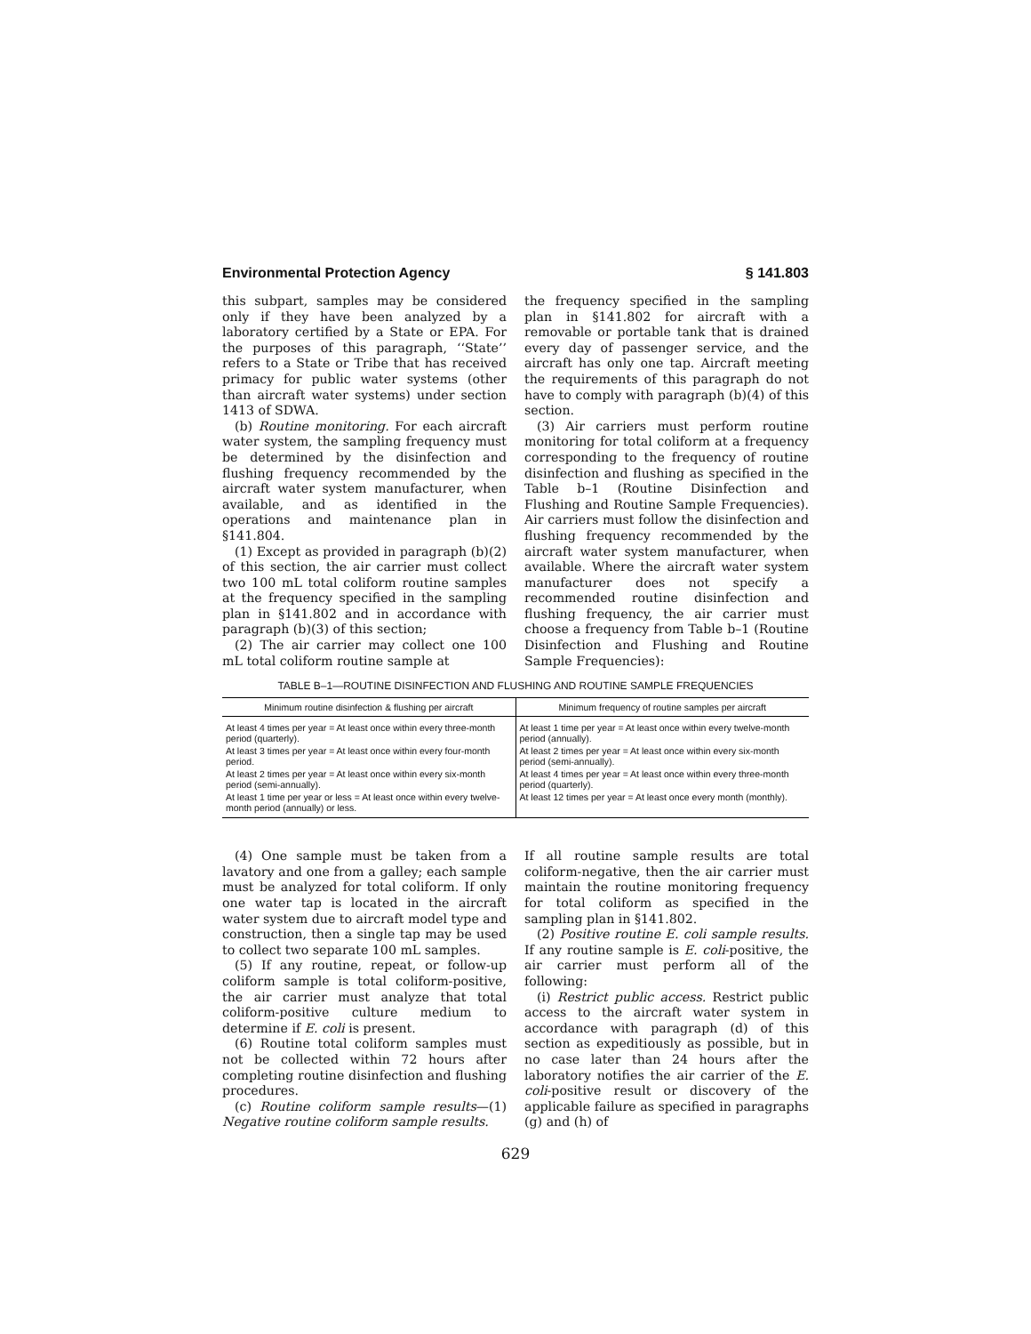Environmental Protection Agency § 141.803
this subpart, samples may be considered only if they have been analyzed by a laboratory certified by a State or EPA. For the purposes of this paragraph, ‘‘State’’ refers to a State or Tribe that has received primacy for public water systems (other than aircraft water systems) under section 1413 of SDWA.
(b) Routine monitoring. For each aircraft water system, the sampling frequency must be determined by the disinfection and flushing frequency recommended by the aircraft water system manufacturer, when available, and as identified in the operations and maintenance plan in §141.804.
(1) Except as provided in paragraph (b)(2) of this section, the air carrier must collect two 100 mL total coliform routine samples at the frequency specified in the sampling plan in §141.802 and in accordance with paragraph (b)(3) of this section;
(2) The air carrier may collect one 100 mL total coliform routine sample at
the frequency specified in the sampling plan in §141.802 for aircraft with a removable or portable tank that is drained every day of passenger service, and the aircraft has only one tap. Aircraft meeting the requirements of this paragraph do not have to comply with paragraph (b)(4) of this section.
(3) Air carriers must perform routine monitoring for total coliform at a frequency corresponding to the frequency of routine disinfection and flushing as specified in the Table b–1 (Routine Disinfection and Flushing and Routine Sample Frequencies). Air carriers must follow the disinfection and flushing frequency recommended by the aircraft water system manufacturer, when available. Where the aircraft water system manufacturer does not specify a recommended routine disinfection and flushing frequency, the air carrier must choose a frequency from Table b–1 (Routine Disinfection and Flushing and Routine Sample Frequencies):
TABLE B–1—ROUTINE DISINFECTION AND FLUSHING AND ROUTINE SAMPLE FREQUENCIES
| Minimum routine disinfection & flushing per aircraft | Minimum frequency of routine samples per aircraft |
| --- | --- |
| At least 4 times per year = At least once within every three-month period (quarterly). | At least 1 time per year = At least once within every twelve-month period (annually). |
| At least 3 times per year = At least once within every four-month period. | At least 2 times per year = At least once within every six-month period (semi-annually). |
| At least 2 times per year = At least once within every six-month period (semi-annually). | At least 4 times per year = At least once within every three-month period (quarterly). |
| At least 1 time per year or less = At least once within every twelve-month period (annually) or less. | At least 12 times per year = At least once every month (monthly). |
(4) One sample must be taken from a lavatory and one from a galley; each sample must be analyzed for total coliform. If only one water tap is located in the aircraft water system due to aircraft model type and construction, then a single tap may be used to collect two separate 100 mL samples.
(5) If any routine, repeat, or follow-up coliform sample is total coliform-positive, the air carrier must analyze that total coliform-positive culture medium to determine if E. coli is present.
(6) Routine total coliform samples must not be collected within 72 hours after completing routine disinfection and flushing procedures.
(c) Routine coliform sample results—(1) Negative routine coliform sample results.
If all routine sample results are total coliform-negative, then the air carrier must maintain the routine monitoring frequency for total coliform as specified in the sampling plan in §141.802.
(2) Positive routine E. coli sample results. If any routine sample is E. coli-positive, the air carrier must perform all of the following:
(i) Restrict public access. Restrict public access to the aircraft water system in accordance with paragraph (d) of this section as expeditiously as possible, but in no case later than 24 hours after the laboratory notifies the air carrier of the E. coli-positive result or discovery of the applicable failure as specified in paragraphs (g) and (h) of
629